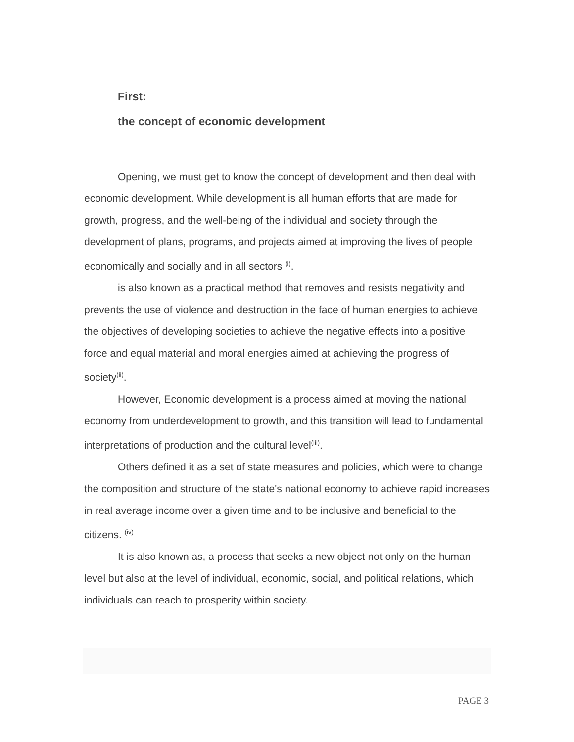First:
the concept of economic development
Opening, we must get to know the concept of development and then deal with economic development. While development is all human efforts that are made for growth, progress, and the well-being of the individual and society through the development of plans, programs, and projects aimed at improving the lives of people economically and socially and in all sectors <sup>(i)</sup>.
is also known as a practical method that removes and resists negativity and prevents the use of violence and destruction in the face of human energies to achieve the objectives of developing societies to achieve the negative effects into a positive force and equal material and moral energies aimed at achieving the progress of society<sup>(ii)</sup>.
However, Economic development is a process aimed at moving the national economy from underdevelopment to growth, and this transition will lead to fundamental interpretations of production and the cultural level<sup>(iii)</sup>.
Others defined it as a set of state measures and policies, which were to change the composition and structure of the state's national economy to achieve rapid increases in real average income over a given time and to be inclusive and beneficial to the citizens. <sup>(iv)</sup>
It is also known as, a process that seeks a new object not only on the human level but also at the level of individual, economic, social, and political relations, which individuals can reach to prosperity within society.
PAGE 3